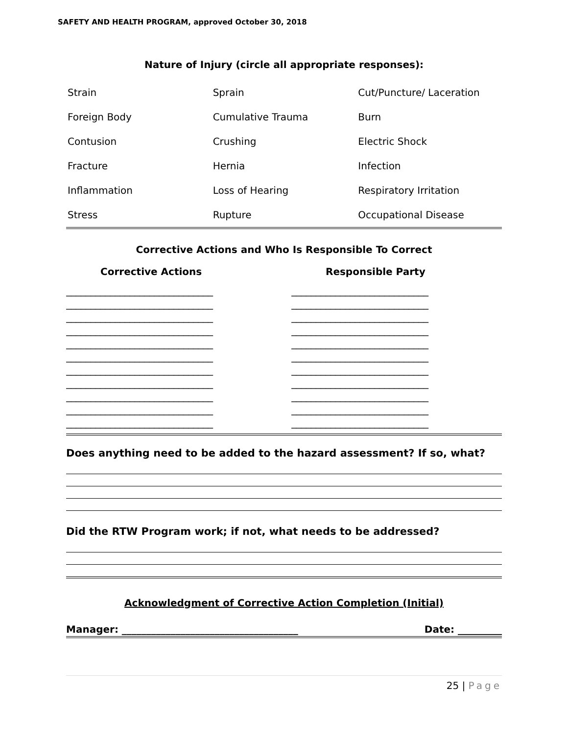SAFETY AND HEALTH PROGRAM, approved October 30, 2018
Nature of Injury (circle all appropriate responses):
| Strain | Sprain | Cut/Puncture/ Laceration |
| Foreign Body | Cumulative Trauma | Burn |
| Contusion | Crushing | Electric Shock |
| Fracture | Hernia | Infection |
| Inflammation | Loss of Hearing | Respiratory Irritation |
| Stress | Rupture | Occupational Disease |
Corrective Actions and Who Is Responsible To Correct
Corrective Actions
______________________________ ______________________________ ______________________________ ______________________________ ______________________________ ______________________________ ______________________________ ______________________________ ______________________________ ______________________________ ______________________________
Responsible Party
____________________________ ____________________________ ____________________________ ____________________________ ____________________________ ____________________________ ____________________________ ____________________________ ____________________________ ____________________________ ____________________________
Does anything need to be added to the hazard assessment? If so, what?
Did the RTW Program work; if not, what needs to be addressed?
Acknowledgment of Corrective Action Completion (Initial)
Manager: ____________________________________ Date: _________
25 | Page